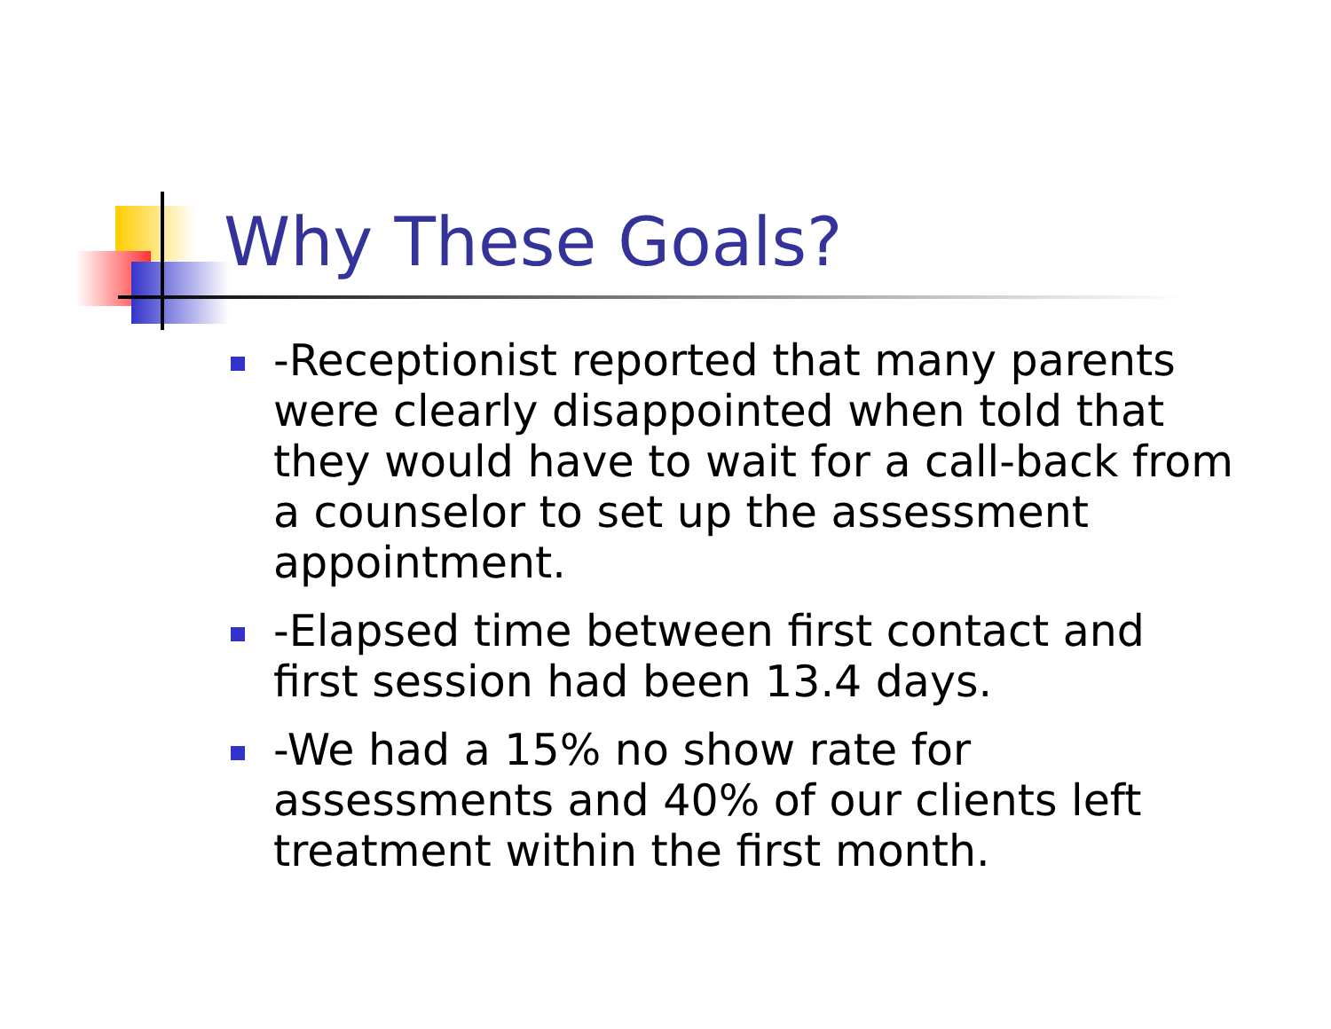Why These Goals?
-Receptionist reported that many parents were clearly disappointed when told that they would have to wait for a call-back from a counselor to set up the assessment appointment.
-Elapsed time between first contact and first session had been 13.4 days.
-We had a 15% no show rate for assessments and 40% of our clients left treatment within the first month.